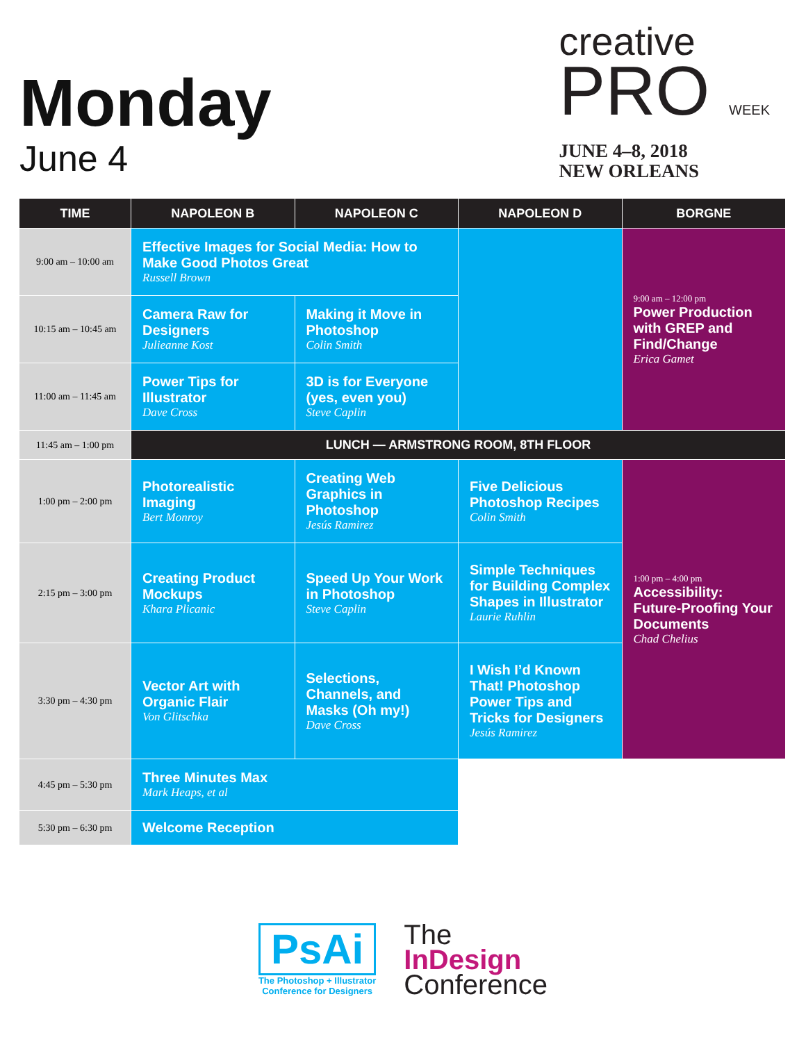Monday
June 4
creative
PRO WEEK
JUNE 4–8, 2018
NEW ORLEANS
| TIME | NAPOLEON B | NAPOLEON C | NAPOLEON D | BORGNE |
| --- | --- | --- | --- | --- |
| 9:00 am – 10:00 am | Effective Images for Social Media: How to Make Good Photos Great Russell Brown | | | 9:00 am – 12:00 pm Power Production with GREP and Find/Change Erica Gamet |
| 10:15 am – 10:45 am | Camera Raw for Designers Julieanne Kost | Making it Move in Photoshop Colin Smith | | |
| 11:00 am – 11:45 am | Power Tips for Illustrator Dave Cross | 3D is for Everyone (yes, even you) Steve Caplin | | |
| 11:45 am – 1:00 pm | LUNCH — ARMSTRONG ROOM, 8TH FLOOR | | | |
| 1:00 pm – 2:00 pm | Photorealistic Imaging Bert Monroy | Creating Web Graphics in Photoshop Jesús Ramirez | Five Delicious Photoshop Recipes Colin Smith | 1:00 pm – 4:00 pm Accessibility: Future-Proofing Your Documents Chad Chelius |
| 2:15 pm – 3:00 pm | Creating Product Mockups Khara Plicanic | Speed Up Your Work in Photoshop Steve Caplin | Simple Techniques for Building Complex Shapes in Illustrator Laurie Ruhlin | |
| 3:30 pm – 4:30 pm | Vector Art with Organic Flair Von Glitschka | Selections, Channels, and Masks (Oh my!) Dave Cross | I Wish I’d Known That! Photoshop Power Tips and Tricks for Designers Jesús Ramirez | |
| 4:45 pm – 5:30 pm | Three Minutes Max Mark Heaps, et al | | | |
| 5:30 pm – 6:30 pm | Welcome Reception | | | |
PsAi
The Photoshop + Illustrator
Conference for Designers
The
InDesign
Conference